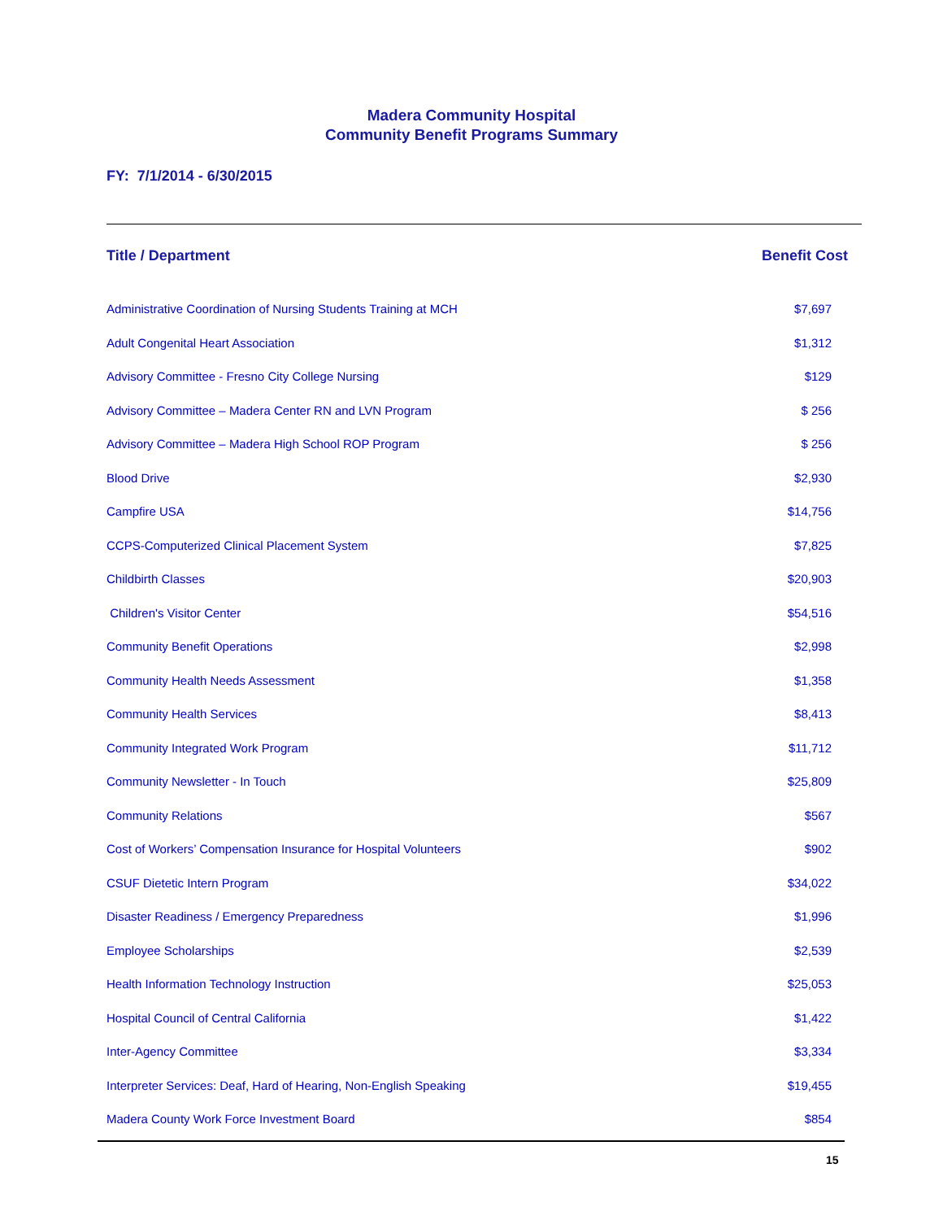Madera Community Hospital
Community Benefit Programs Summary
FY: 7/1/2014 - 6/30/2015
| Title / Department | Benefit Cost |
| --- | --- |
| Administrative Coordination of Nursing Students Training at MCH | $7,697 |
| Adult Congenital Heart Association | $1,312 |
| Advisory Committee - Fresno City College Nursing | $129 |
| Advisory Committee – Madera Center RN and LVN Program | $ 256 |
| Advisory Committee – Madera High School ROP Program | $ 256 |
| Blood Drive | $2,930 |
| Campfire USA | $14,756 |
| CCPS-Computerized Clinical Placement System | $7,825 |
| Childbirth Classes | $20,903 |
| Children's Visitor Center | $54,516 |
| Community Benefit Operations | $2,998 |
| Community Health Needs Assessment | $1,358 |
| Community Health Services | $8,413 |
| Community Integrated Work Program | $11,712 |
| Community Newsletter - In Touch | $25,809 |
| Community Relations | $567 |
| Cost of Workers’ Compensation Insurance for Hospital Volunteers | $902 |
| CSUF Dietetic Intern Program | $34,022 |
| Disaster Readiness / Emergency Preparedness | $1,996 |
| Employee Scholarships | $2,539 |
| Health Information Technology Instruction | $25,053 |
| Hospital Council of Central California | $1,422 |
| Inter-Agency Committee | $3,334 |
| Interpreter Services: Deaf, Hard of Hearing, Non-English Speaking | $19,455 |
| Madera County Work Force Investment Board | $854 |
15